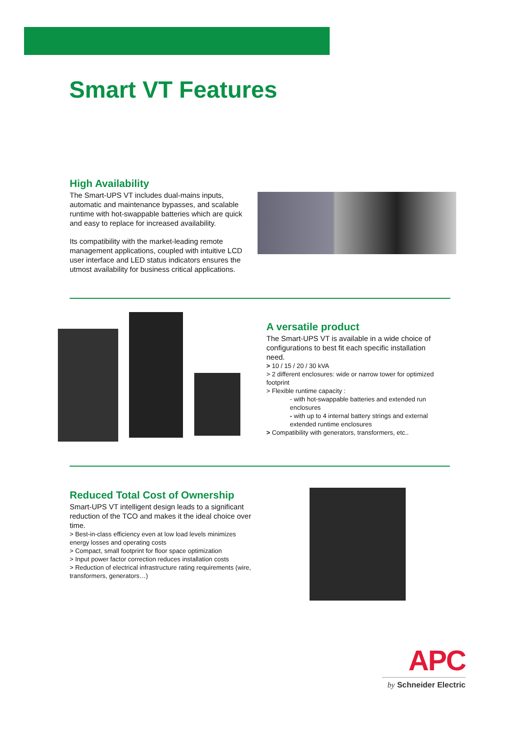Smart VT Features
High Availability
The Smart-UPS VT includes dual-mains inputs, automatic and maintenance bypasses, and scalable runtime with hot-swappable batteries which are quick and easy to replace for increased availability.
Its compatibility with the market-leading remote management applications, coupled with intuitive LCD user interface and LED status indicators ensures the utmost availability for business critical applications.
A versatile product
The Smart-UPS VT is available in a wide choice of configurations to best fit each specific installation need.
> 10 / 15 / 20 / 30 kVA
> 2 different enclosures: wide or narrow tower for optimized footprint
> Flexible runtime capacity :
- with hot-swappable batteries and extended run enclosures
- with up to 4 internal battery strings and external extended runtime enclosures
> Compatibility with generators, transformers, etc..
Reduced Total Cost of Ownership
Smart-UPS VT intelligent design leads to a significant reduction of the TCO and makes it the ideal choice over time.
> Best-in-class efficiency even at low load levels minimizes energy losses and operating costs
> Compact, small footprint for floor space optimization
> Input power factor correction reduces installation costs
> Reduction of electrical infrastructure rating requirements (wire, transformers, generators…)
APC
by Schneider Electric